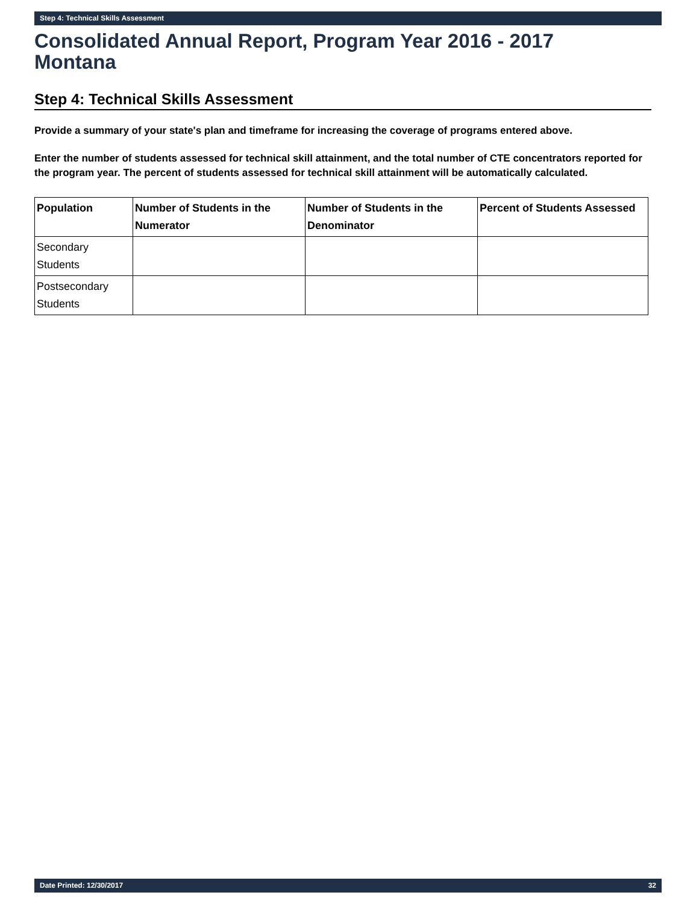Step 4: Technical Skills Assessment
Consolidated Annual Report, Program Year 2016 - 2017
Montana
Step 4: Technical Skills Assessment
Provide a summary of your state's plan and timeframe for increasing the coverage of programs entered above.
Enter the number of students assessed for technical skill attainment, and the total number of CTE concentrators reported for the program year. The percent of students assessed for technical skill attainment will be automatically calculated.
| Population | Number of Students in the Numerator | Number of Students in the Denominator | Percent of Students Assessed |
| --- | --- | --- | --- |
| Secondary Students | | | |
| Postsecondary Students | | | |
Date Printed: 12/30/2017 32